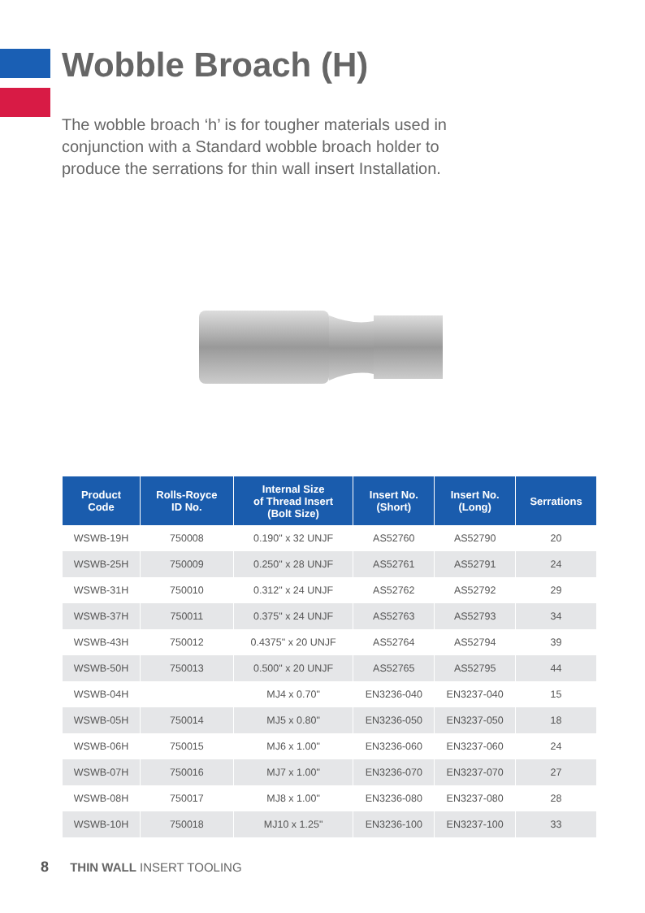Wobble Broach (H)
The wobble broach ‘h’ is for tougher materials used in conjunction with a Standard wobble broach holder to produce the serrations for thin wall insert Installation.
| Product Code | Rolls-Royce ID No. | Internal Size of Thread Insert (Bolt Size) | Insert No. (Short) | Insert No. (Long) | Serrations |
| --- | --- | --- | --- | --- | --- |
| WSWB-19H | 750008 | 0.190" x 32 UNJF | AS52760 | AS52790 | 20 |
| WSWB-25H | 750009 | 0.250" x 28 UNJF | AS52761 | AS52791 | 24 |
| WSWB-31H | 750010 | 0.312" x 24 UNJF | AS52762 | AS52792 | 29 |
| WSWB-37H | 750011 | 0.375" x 24 UNJF | AS52763 | AS52793 | 34 |
| WSWB-43H | 750012 | 0.4375" x 20 UNJF | AS52764 | AS52794 | 39 |
| WSWB-50H | 750013 | 0.500" x 20 UNJF | AS52765 | AS52795 | 44 |
| WSWB-04H | | MJ4 x 0.70" | EN3236-040 | EN3237-040 | 15 |
| WSWB-05H | 750014 | MJ5 x 0.80" | EN3236-050 | EN3237-050 | 18 |
| WSWB-06H | 750015 | MJ6 x 1.00" | EN3236-060 | EN3237-060 | 24 |
| WSWB-07H | 750016 | MJ7 x 1.00" | EN3236-070 | EN3237-070 | 27 |
| WSWB-08H | 750017 | MJ8 x 1.00" | EN3236-080 | EN3237-080 | 28 |
| WSWB-10H | 750018 | MJ10 x 1.25" | EN3236-100 | EN3237-100 | 33 |
8 THIN WALL INSERT TOOLING